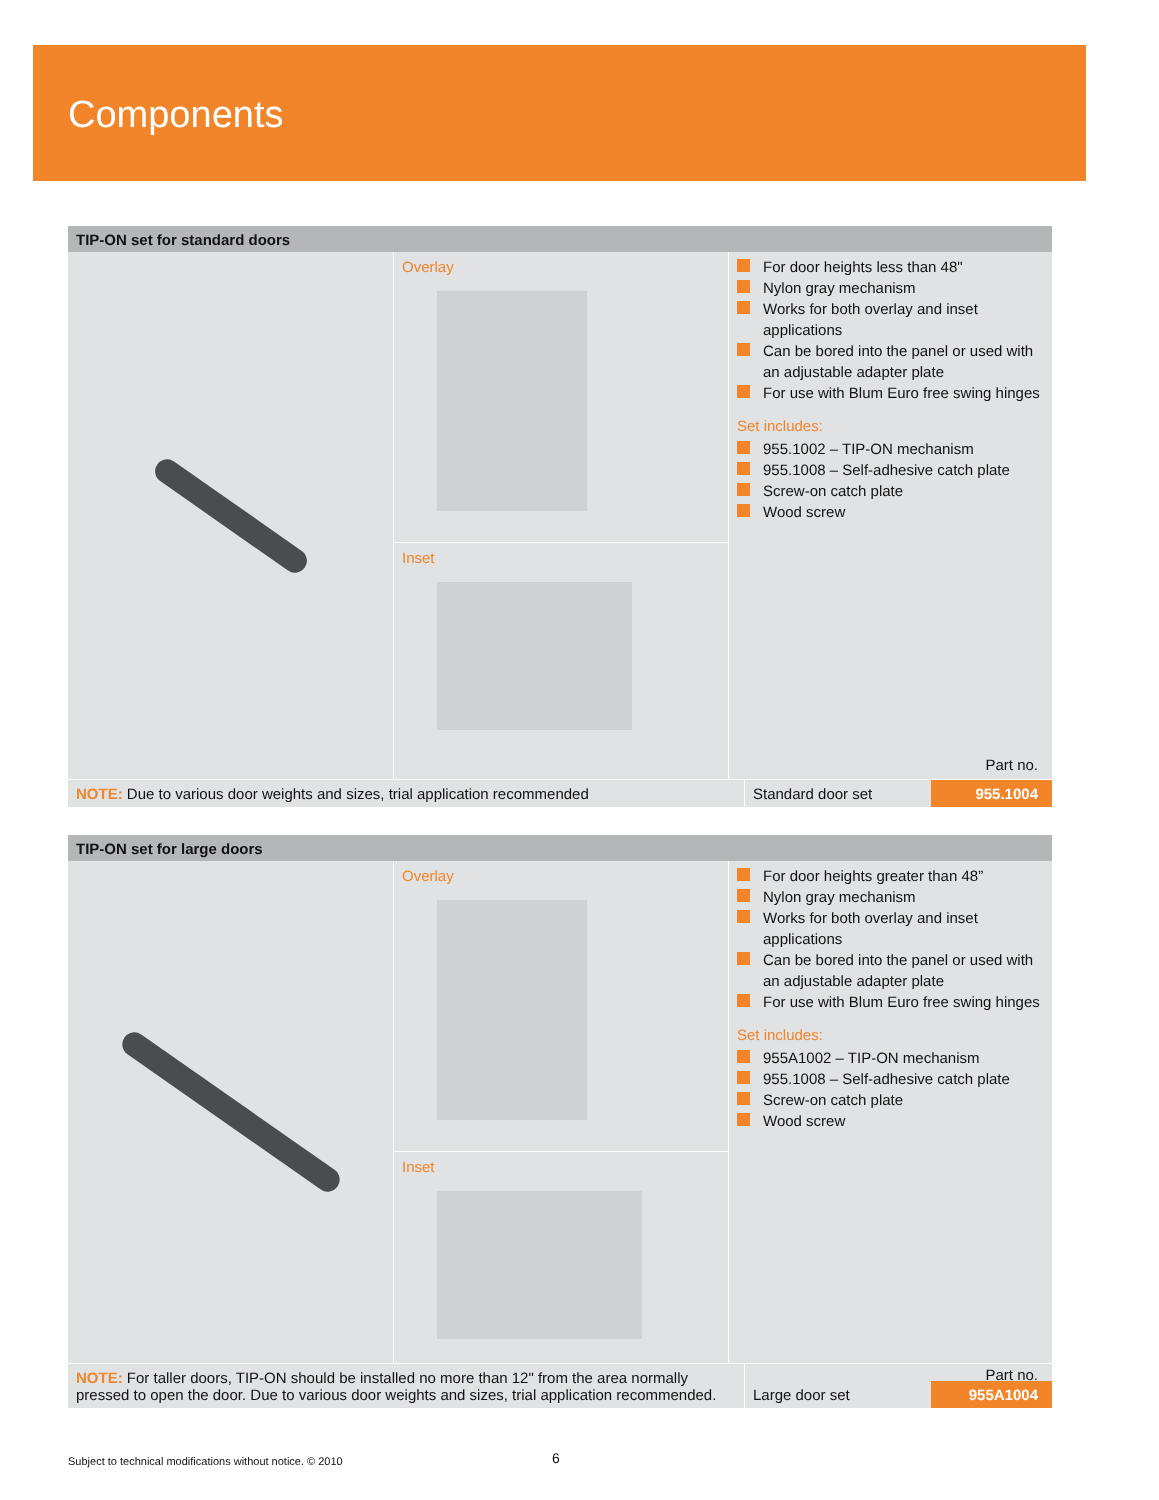Components
TIP-ON set for standard doors
Overlay
Inset
For door heights less than 48"
Nylon gray mechanism
Works for both overlay and inset applications
Can be bored into the panel or used with an adjustable adapter plate
For use with Blum Euro free swing hinges
Set includes:
955.1002 – TIP-ON mechanism
955.1008 – Self-adhesive catch plate
Screw-on catch plate
Wood screw
Part no.
NOTE: Due to various door weights and sizes, trial application recommended
Standard door set 955.1004
TIP-ON set for large doors
Overlay
Inset
For door heights greater than 48”
Nylon gray mechanism
Works for both overlay and inset applications
Can be bored into the panel or used with an adjustable adapter plate
For use with Blum Euro free swing hinges
Set includes:
955A1002 – TIP-ON mechanism
955.1008 – Self-adhesive catch plate
Screw-on catch plate
Wood screw
Part no.
NOTE: For taller doors, TIP-ON should be installed no more than 12" from the area normally pressed to open the door. Due to various door weights and sizes, trial application recommended.
Large door set 955A1004
Subject to technical modifications without notice. © 2010
6